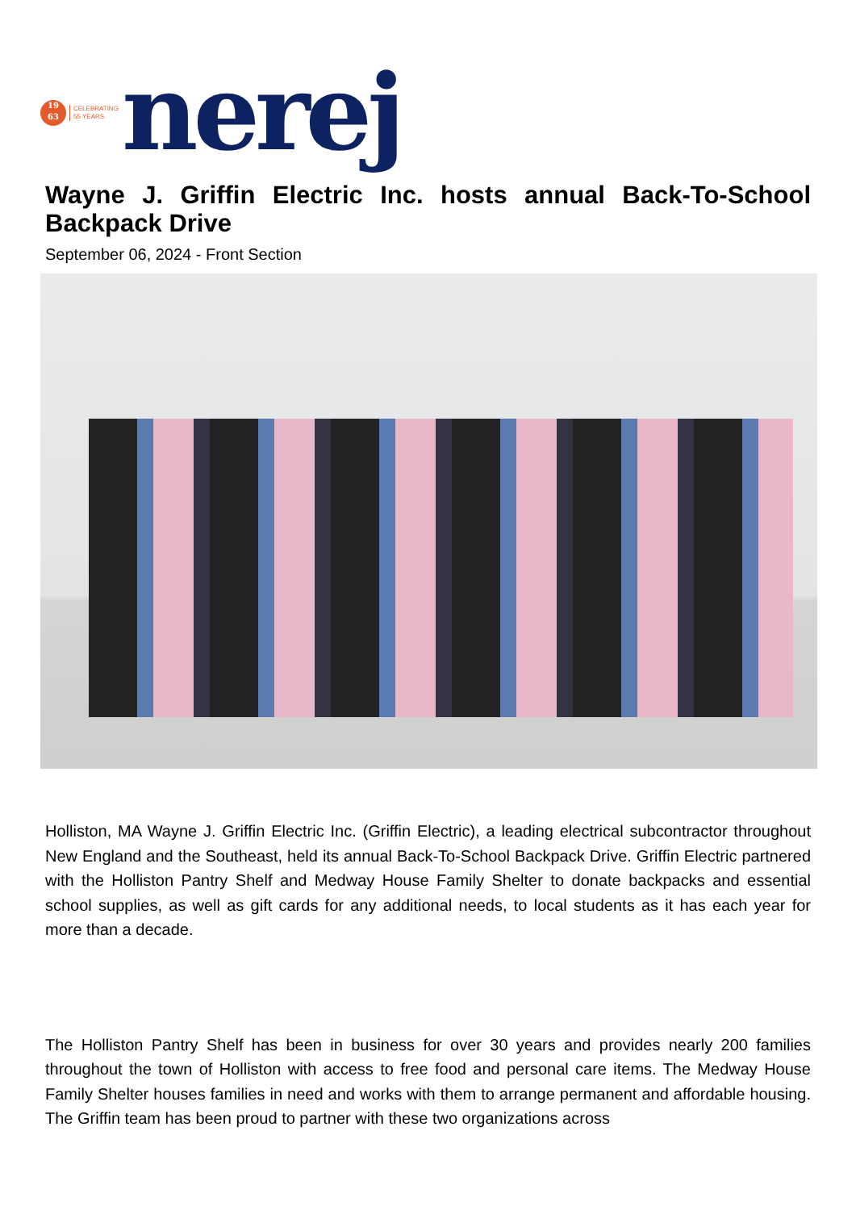19
63
CELEBRATING
55 YEARS
nerej
Wayne J. Griffin Electric Inc. hosts annual Back-To-School Backpack Drive
September 06, 2024 - Front Section
Holliston, MA Wayne J. Griffin Electric Inc. (Griffin Electric), a leading electrical subcontractor throughout New England and the Southeast, held its annual Back-To-School Backpack Drive. Griffin Electric partnered with the Holliston Pantry Shelf and Medway House Family Shelter to donate backpacks and essential school supplies, as well as gift cards for any additional needs, to local students as it has each year for more than a decade.
The Holliston Pantry Shelf has been in business for over 30 years and provides nearly 200 families throughout the town of Holliston with access to free food and personal care items. The Medway House Family Shelter houses families in need and works with them to arrange permanent and affordable housing. The Griffin team has been proud to partner with these two organizations across